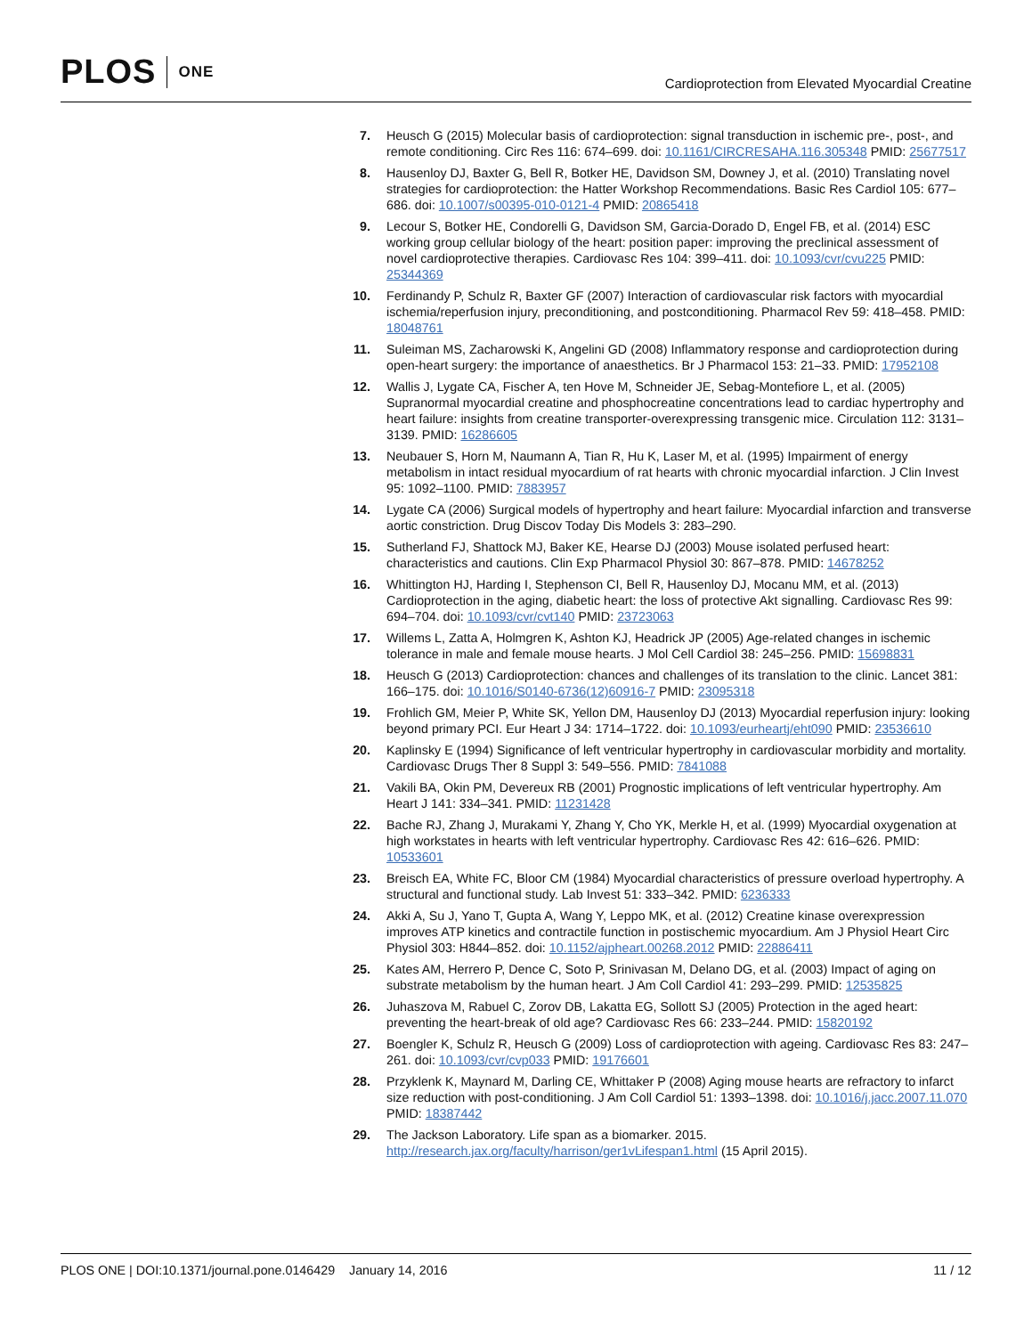PLOS ONE
Cardioprotection from Elevated Myocardial Creatine
7. Heusch G (2015) Molecular basis of cardioprotection: signal transduction in ischemic pre-, post-, and remote conditioning. Circ Res 116: 674–699. doi: 10.1161/CIRCRESAHA.116.305348 PMID: 25677517
8. Hausenloy DJ, Baxter G, Bell R, Botker HE, Davidson SM, Downey J, et al. (2010) Translating novel strategies for cardioprotection: the Hatter Workshop Recommendations. Basic Res Cardiol 105: 677–686. doi: 10.1007/s00395-010-0121-4 PMID: 20865418
9. Lecour S, Botker HE, Condorelli G, Davidson SM, Garcia-Dorado D, Engel FB, et al. (2014) ESC working group cellular biology of the heart: position paper: improving the preclinical assessment of novel cardioprotective therapies. Cardiovasc Res 104: 399–411. doi: 10.1093/cvr/cvu225 PMID: 25344369
10. Ferdinandy P, Schulz R, Baxter GF (2007) Interaction of cardiovascular risk factors with myocardial ischemia/reperfusion injury, preconditioning, and postconditioning. Pharmacol Rev 59: 418–458. PMID: 18048761
11. Suleiman MS, Zacharowski K, Angelini GD (2008) Inflammatory response and cardioprotection during open-heart surgery: the importance of anaesthetics. Br J Pharmacol 153: 21–33. PMID: 17952108
12. Wallis J, Lygate CA, Fischer A, ten Hove M, Schneider JE, Sebag-Montefiore L, et al. (2005) Supranormal myocardial creatine and phosphocreatine concentrations lead to cardiac hypertrophy and heart failure: insights from creatine transporter-overexpressing transgenic mice. Circulation 112: 3131–3139. PMID: 16286605
13. Neubauer S, Horn M, Naumann A, Tian R, Hu K, Laser M, et al. (1995) Impairment of energy metabolism in intact residual myocardium of rat hearts with chronic myocardial infarction. J Clin Invest 95: 1092–1100. PMID: 7883957
14. Lygate CA (2006) Surgical models of hypertrophy and heart failure: Myocardial infarction and transverse aortic constriction. Drug Discov Today Dis Models 3: 283–290.
15. Sutherland FJ, Shattock MJ, Baker KE, Hearse DJ (2003) Mouse isolated perfused heart: characteristics and cautions. Clin Exp Pharmacol Physiol 30: 867–878. PMID: 14678252
16. Whittington HJ, Harding I, Stephenson CI, Bell R, Hausenloy DJ, Mocanu MM, et al. (2013) Cardioprotection in the aging, diabetic heart: the loss of protective Akt signalling. Cardiovasc Res 99: 694–704. doi: 10.1093/cvr/cvt140 PMID: 23723063
17. Willems L, Zatta A, Holmgren K, Ashton KJ, Headrick JP (2005) Age-related changes in ischemic tolerance in male and female mouse hearts. J Mol Cell Cardiol 38: 245–256. PMID: 15698831
18. Heusch G (2013) Cardioprotection: chances and challenges of its translation to the clinic. Lancet 381: 166–175. doi: 10.1016/S0140-6736(12)60916-7 PMID: 23095318
19. Frohlich GM, Meier P, White SK, Yellon DM, Hausenloy DJ (2013) Myocardial reperfusion injury: looking beyond primary PCI. Eur Heart J 34: 1714–1722. doi: 10.1093/eurheartj/eht090 PMID: 23536610
20. Kaplinsky E (1994) Significance of left ventricular hypertrophy in cardiovascular morbidity and mortality. Cardiovasc Drugs Ther 8 Suppl 3: 549–556. PMID: 7841088
21. Vakili BA, Okin PM, Devereux RB (2001) Prognostic implications of left ventricular hypertrophy. Am Heart J 141: 334–341. PMID: 11231428
22. Bache RJ, Zhang J, Murakami Y, Zhang Y, Cho YK, Merkle H, et al. (1999) Myocardial oxygenation at high workstates in hearts with left ventricular hypertrophy. Cardiovasc Res 42: 616–626. PMID: 10533601
23. Breisch EA, White FC, Bloor CM (1984) Myocardial characteristics of pressure overload hypertrophy. A structural and functional study. Lab Invest 51: 333–342. PMID: 6236333
24. Akki A, Su J, Yano T, Gupta A, Wang Y, Leppo MK, et al. (2012) Creatine kinase overexpression improves ATP kinetics and contractile function in postischemic myocardium. Am J Physiol Heart Circ Physiol 303: H844–852. doi: 10.1152/ajpheart.00268.2012 PMID: 22886411
25. Kates AM, Herrero P, Dence C, Soto P, Srinivasan M, Delano DG, et al. (2003) Impact of aging on substrate metabolism by the human heart. J Am Coll Cardiol 41: 293–299. PMID: 12535825
26. Juhaszova M, Rabuel C, Zorov DB, Lakatta EG, Sollott SJ (2005) Protection in the aged heart: preventing the heart-break of old age? Cardiovasc Res 66: 233–244. PMID: 15820192
27. Boengler K, Schulz R, Heusch G (2009) Loss of cardioprotection with ageing. Cardiovasc Res 83: 247–261. doi: 10.1093/cvr/cvp033 PMID: 19176601
28. Przyklenk K, Maynard M, Darling CE, Whittaker P (2008) Aging mouse hearts are refractory to infarct size reduction with post-conditioning. J Am Coll Cardiol 51: 1393–1398. doi: 10.1016/j.jacc.2007.11.070 PMID: 18387442
29. The Jackson Laboratory. Life span as a biomarker. 2015. http://research.jax.org/faculty/harrison/ger1vLifespan1.html (15 April 2015).
PLOS ONE | DOI:10.1371/journal.pone.0146429 January 14, 2016 11 / 12